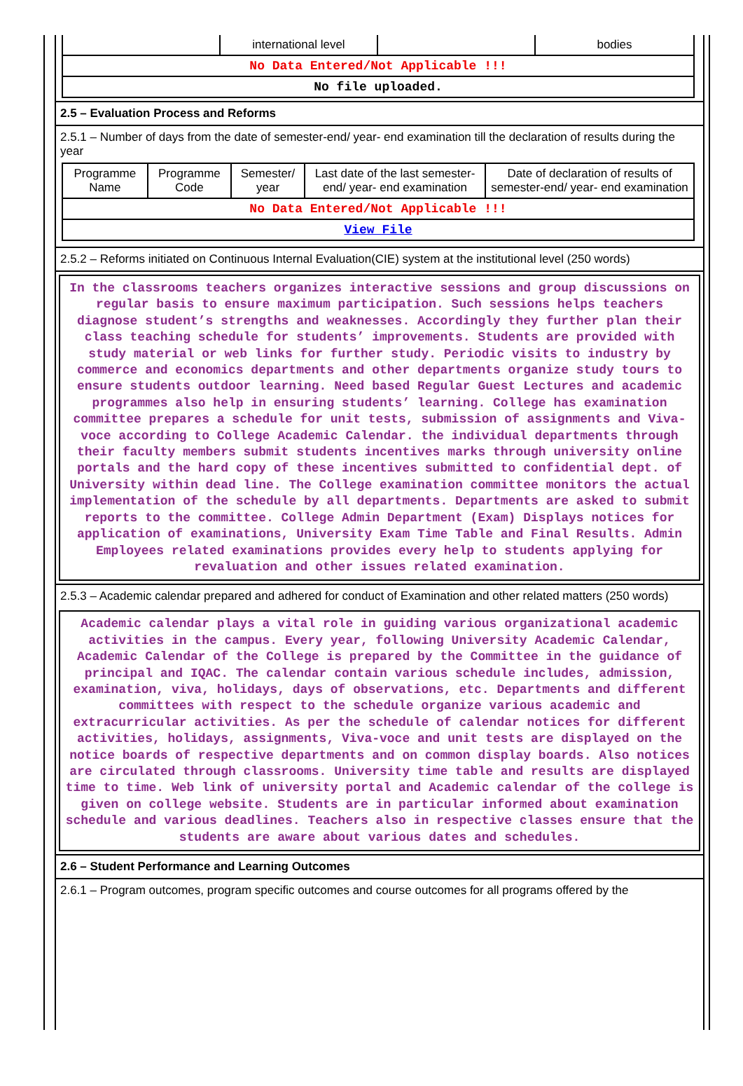| | international level | | bodies |
| No Data Entered/Not Applicable !!! | | | |
| No file uploaded. | | | |
2.5 – Evaluation Process and Reforms
2.5.1 – Number of days from the date of semester-end/ year- end examination till the declaration of results during the year
| Programme Name | Programme Code | Semester/ year | Last date of the last semester-end/ year- end examination | Date of declaration of results of semester-end/ year- end examination |
| --- | --- | --- | --- | --- |
| No Data Entered/Not Applicable !!! | | | | |
| View File | | | | |
2.5.2 – Reforms initiated on Continuous Internal Evaluation(CIE) system at the institutional level (250 words)
In the classrooms teachers organizes interactive sessions and group discussions on regular basis to ensure maximum participation. Such sessions helps teachers diagnose student’s strengths and weaknesses. Accordingly they further plan their class teaching schedule for students’ improvements. Students are provided with study material or web links for further study. Periodic visits to industry by commerce and economics departments and other departments organize study tours to ensure students outdoor learning. Need based Regular Guest Lectures and academic programmes also help in ensuring students’ learning. College has examination committee prepares a schedule for unit tests, submission of assignments and Viva-voce according to College Academic Calendar. the individual departments through their faculty members submit students incentives marks through university online portals and the hard copy of these incentives submitted to confidential dept. of University within dead line. The College examination committee monitors the actual implementation of the schedule by all departments. Departments are asked to submit reports to the committee. College Admin Department (Exam) Displays notices for application of examinations, University Exam Time Table and Final Results. Admin Employees related examinations provides every help to students applying for revaluation and other issues related examination.
2.5.3 – Academic calendar prepared and adhered for conduct of Examination and other related matters (250 words)
Academic calendar plays a vital role in guiding various organizational academic activities in the campus. Every year, following University Academic Calendar, Academic Calendar of the College is prepared by the Committee in the guidance of principal and IQAC. The calendar contain various schedule includes, admission, examination, viva, holidays, days of observations, etc. Departments and different committees with respect to the schedule organize various academic and extracurricular activities. As per the schedule of calendar notices for different activities, holidays, assignments, Viva-voce and unit tests are displayed on the notice boards of respective departments and on common display boards. Also notices are circulated through classrooms. University time table and results are displayed time to time. Web link of university portal and Academic calendar of the college is given on college website. Students are in particular informed about examination schedule and various deadlines. Teachers also in respective classes ensure that the students are aware about various dates and schedules.
2.6 – Student Performance and Learning Outcomes
2.6.1 – Program outcomes, program specific outcomes and course outcomes for all programs offered by the